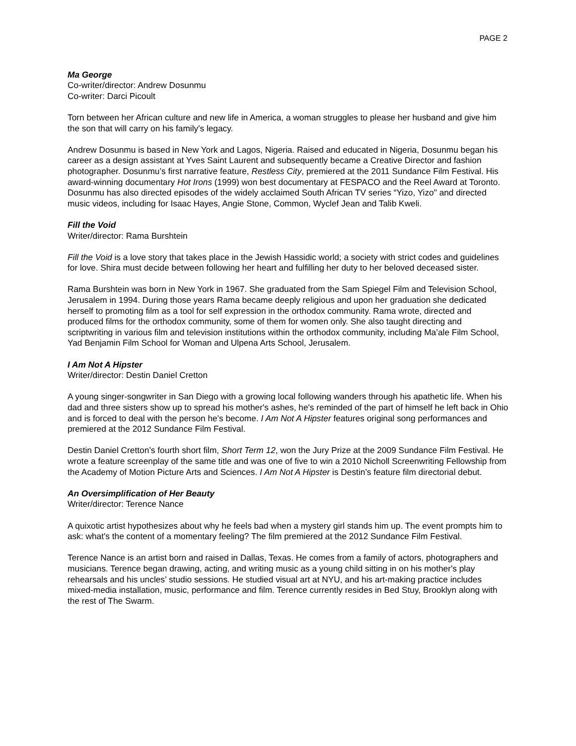PAGE 2
Ma George
Co-writer/director: Andrew Dosunmu
Co-writer: Darci Picoult
Torn between her African culture and new life in America, a woman struggles to please her husband and give him the son that will carry on his family's legacy.
Andrew Dosunmu is based in New York and Lagos, Nigeria. Raised and educated in Nigeria, Dosunmu began his career as a design assistant at Yves Saint Laurent and subsequently became a Creative Director and fashion photographer. Dosunmu’s first narrative feature, Restless City, premiered at the 2011 Sundance Film Festival. His award-winning documentary Hot Irons (1999) won best documentary at FESPACO and the Reel Award at Toronto. Dosunmu has also directed episodes of the widely acclaimed South African TV series “Yizo, Yizo" and directed music videos, including for Isaac Hayes, Angie Stone, Common, Wyclef Jean and Talib Kweli.
Fill the Void
Writer/director: Rama Burshtein
Fill the Void is a love story that takes place in the Jewish Hassidic world; a society with strict codes and guidelines for love. Shira must decide between following her heart and fulfilling her duty to her beloved deceased sister.
Rama Burshtein was born in New York in 1967. She graduated from the Sam Spiegel Film and Television School, Jerusalem in 1994. During those years Rama became deeply religious and upon her graduation she dedicated herself to promoting film as a tool for self expression in the orthodox community. Rama wrote, directed and produced films for the orthodox community, some of them for women only. She also taught directing and scriptwriting in various film and television institutions within the orthodox community, including Ma’ale Film School, Yad Benjamin Film School for Woman and Ulpena Arts School, Jerusalem.
I Am Not A Hipster
Writer/director: Destin Daniel Cretton
A young singer-songwriter in San Diego with a growing local following wanders through his apathetic life. When his dad and three sisters show up to spread his mother's ashes, he's reminded of the part of himself he left back in Ohio and is forced to deal with the person he's become. I Am Not A Hipster features original song performances and premiered at the 2012 Sundance Film Festival.
Destin Daniel Cretton’s fourth short film, Short Term 12, won the Jury Prize at the 2009 Sundance Film Festival. He wrote a feature screenplay of the same title and was one of five to win a 2010 Nicholl Screenwriting Fellowship from the Academy of Motion Picture Arts and Sciences. I Am Not A Hipster is Destin’s feature film directorial debut.
An Oversimplification of Her Beauty
Writer/director: Terence Nance
A quixotic artist hypothesizes about why he feels bad when a mystery girl stands him up. The event prompts him to ask: what's the content of a momentary feeling? The film premiered at the 2012 Sundance Film Festival.
Terence Nance is an artist born and raised in Dallas, Texas. He comes from a family of actors, photographers and musicians. Terence began drawing, acting, and writing music as a young child sitting in on his mother's play rehearsals and his uncles’ studio sessions. He studied visual art at NYU, and his art-making practice includes mixed-media installation, music, performance and film. Terence currently resides in Bed Stuy, Brooklyn along with the rest of The Swarm.